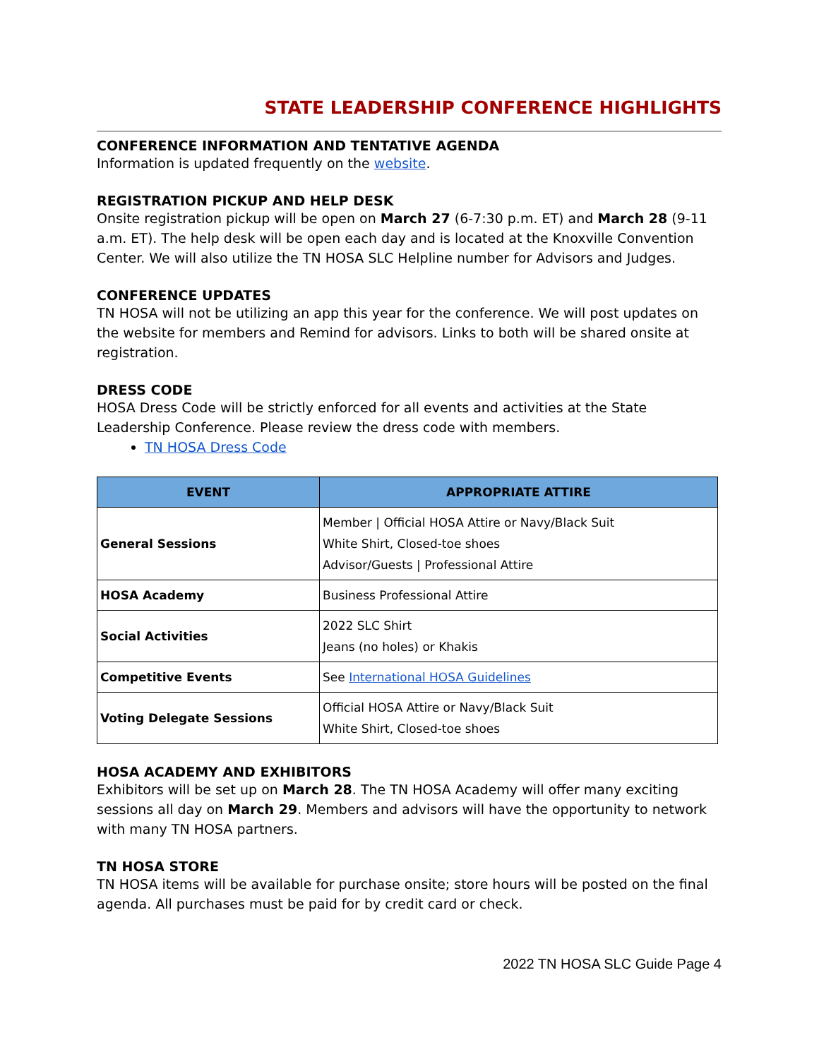STATE LEADERSHIP CONFERENCE HIGHLIGHTS
CONFERENCE INFORMATION AND TENTATIVE AGENDA
Information is updated frequently on the website.
REGISTRATION PICKUP AND HELP DESK
Onsite registration pickup will be open on March 27 (6-7:30 p.m. ET) and March 28 (9-11 a.m. ET). The help desk will be open each day and is located at the Knoxville Convention Center. We will also utilize the TN HOSA SLC Helpline number for Advisors and Judges.
CONFERENCE UPDATES
TN HOSA will not be utilizing an app this year for the conference. We will post updates on the website for members and Remind for advisors. Links to both will be shared onsite at registration.
DRESS CODE
HOSA Dress Code will be strictly enforced for all events and activities at the State Leadership Conference. Please review the dress code with members.
TN HOSA Dress Code
| EVENT | APPROPRIATE ATTIRE |
| --- | --- |
| General Sessions | Member / Official HOSA Attire or Navy/Black Suit White Shirt, Closed-toe shoes Advisor/Guests / Professional Attire |
| HOSA Academy | Business Professional Attire |
| Social Activities | 2022 SLC Shirt Jeans (no holes) or Khakis |
| Competitive Events | See International HOSA Guidelines |
| Voting Delegate Sessions | Official HOSA Attire or Navy/Black Suit White Shirt, Closed-toe shoes |
HOSA ACADEMY AND EXHIBITORS
Exhibitors will be set up on March 28. The TN HOSA Academy will offer many exciting sessions all day on March 29. Members and advisors will have the opportunity to network with many TN HOSA partners.
TN HOSA STORE
TN HOSA items will be available for purchase onsite; store hours will be posted on the final agenda. All purchases must be paid for by credit card or check.
2022 TN HOSA SLC Guide Page 4